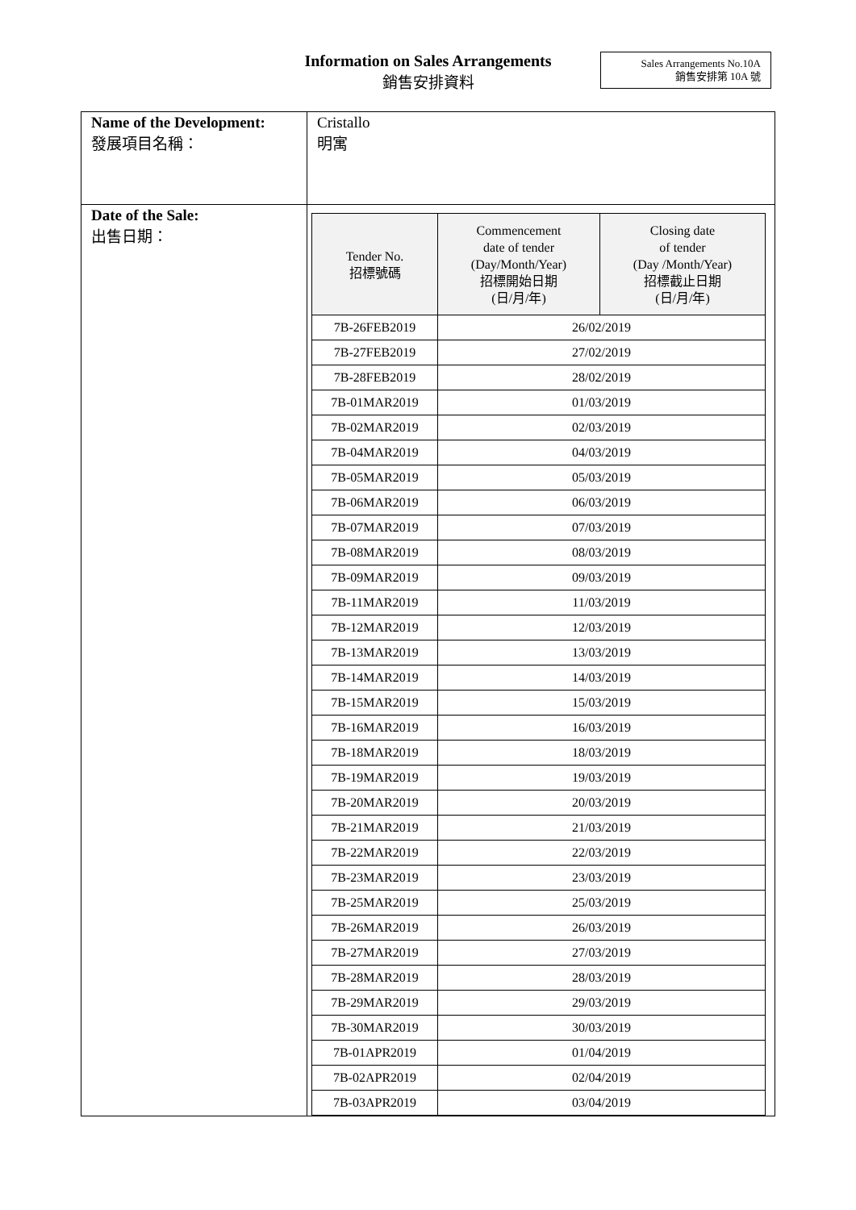Information on Sales Arrangements
銷售安排資料
Sales Arrangements No.10A
銷售安排第 10A 號
| Name of the Development: 發展項目名稱： | Cristallo 明寓 |
| Date of the Sale: 出售日期： | / Tender No. 招標號碼 / Commencement date of tender (Day/Month/Year) 招標開始日期 (日/月/年) / Closing date of tender (Day /Month/Year) 招標截止日期 (日/月/年) / / --- / --- / --- / / 7B-26FEB2019 / 26/02/2019 / / / 7B-27FEB2019 / 27/02/2019 / / / 7B-28FEB2019 / 28/02/2019 / / / 7B-01MAR2019 / 01/03/2019 / / / 7B-02MAR2019 / 02/03/2019 / / / 7B-04MAR2019 / 04/03/2019 / / / 7B-05MAR2019 / 05/03/2019 / / / 7B-06MAR2019 / 06/03/2019 / / / 7B-07MAR2019 / 07/03/2019 / / / 7B-08MAR2019 / 08/03/2019 / / / 7B-09MAR2019 / 09/03/2019 / / / 7B-11MAR2019 / 11/03/2019 / / / 7B-12MAR2019 / 12/03/2019 / / / 7B-13MAR2019 / 13/03/2019 / / / 7B-14MAR2019 / 14/03/2019 / / / 7B-15MAR2019 / 15/03/2019 / / / 7B-16MAR2019 / 16/03/2019 / / / 7B-18MAR2019 / 18/03/2019 / / / 7B-19MAR2019 / 19/03/2019 / / / 7B-20MAR2019 / 20/03/2019 / / / 7B-21MAR2019 / 21/03/2019 / / / 7B-22MAR2019 / 22/03/2019 / / / 7B-23MAR2019 / 23/03/2019 / / / 7B-25MAR2019 / 25/03/2019 / / / 7B-26MAR2019 / 26/03/2019 / / / 7B-27MAR2019 / 27/03/2019 / / / 7B-28MAR2019 / 28/03/2019 / / / 7B-29MAR2019 / 29/03/2019 / / / 7B-30MAR2019 / 30/03/2019 / / / 7B-01APR2019 / 01/04/2019 / / / 7B-02APR2019 / 02/04/2019 / / / 7B-03APR2019 / 03/04/2019 / / |